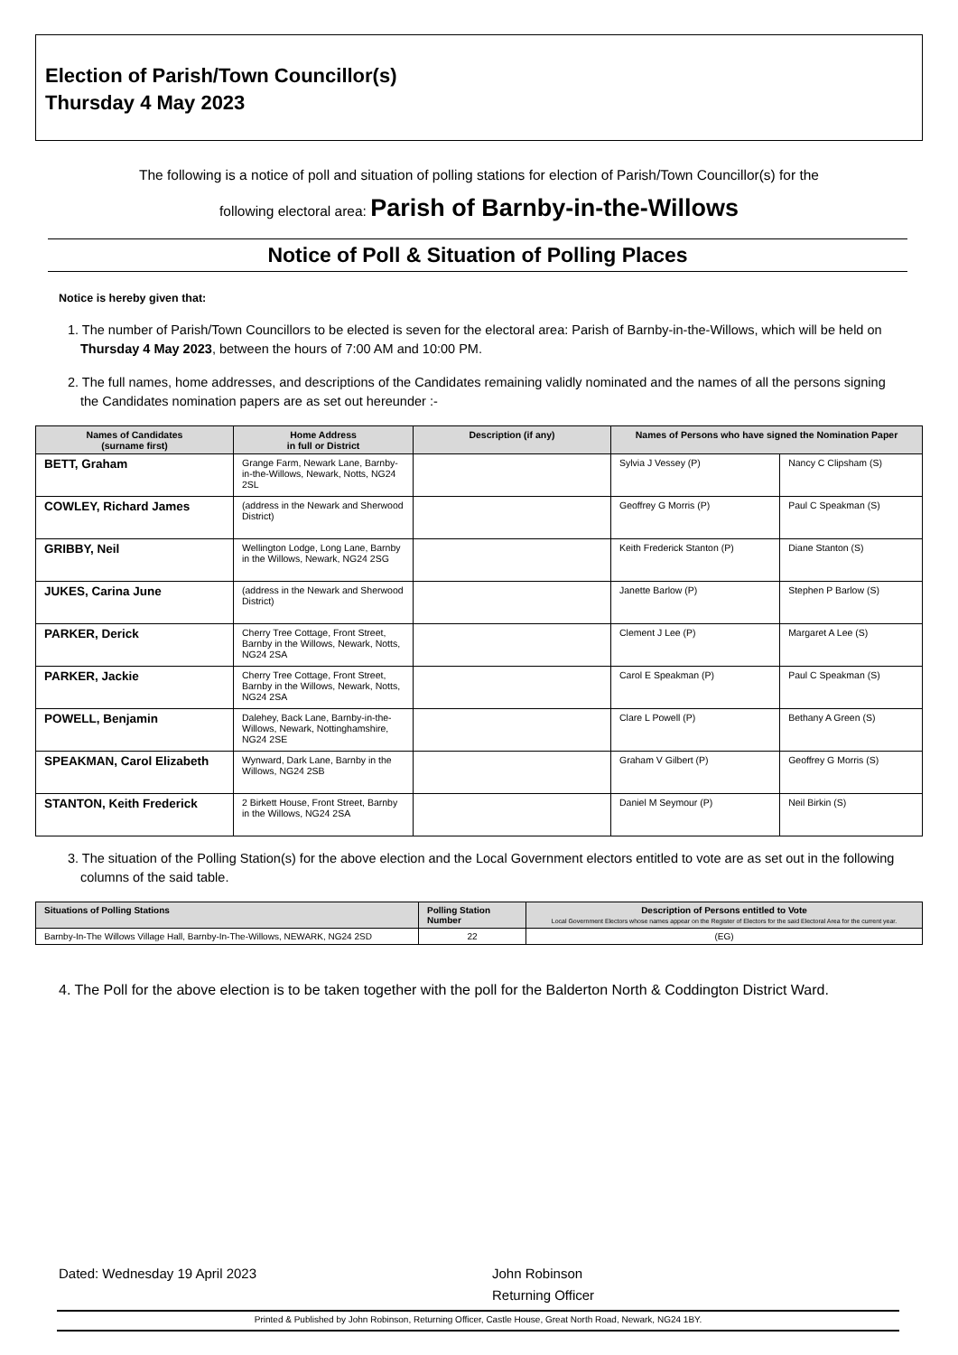Election of Parish/Town Councillor(s)
Thursday 4 May 2023
The following is a notice of poll and situation of polling stations for election of Parish/Town Councillor(s) for the
following electoral area: Parish of Barnby-in-the-Willows
Notice of Poll & Situation of Polling Places
Notice is hereby given that:
1. The number of Parish/Town Councillors to be elected is seven for the electoral area: Parish of Barnby-in-the-Willows, which will be held on Thursday 4 May 2023, between the hours of 7:00 AM and 10:00 PM.
2. The full names, home addresses, and descriptions of the Candidates remaining validly nominated and the names of all the persons signing the Candidates nomination papers are as set out hereunder :-
| Names of Candidates (surname first) | Home Address in full or District | Description (if any) | Names of Persons who have signed the Nomination Paper | |
| --- | --- | --- | --- | --- |
| BETT, Graham | Grange Farm, Newark Lane, Barnby-in-the-Willows, Newark, Notts, NG24 2SL | | Sylvia J Vessey (P) | Nancy C Clipsham (S) |
| COWLEY, Richard James | (address in the Newark and Sherwood District) | | Geoffrey G Morris (P) | Paul C Speakman (S) |
| GRIBBY, Neil | Wellington Lodge, Long Lane, Barnby in the Willows, Newark, NG24 2SG | | Keith Frederick Stanton (P) | Diane Stanton (S) |
| JUKES, Carina June | (address in the Newark and Sherwood District) | | Janette Barlow (P) | Stephen P Barlow (S) |
| PARKER, Derick | Cherry Tree Cottage, Front Street, Barnby in the Willows, Newark, Notts, NG24 2SA | | Clement J Lee (P) | Margaret A Lee (S) |
| PARKER, Jackie | Cherry Tree Cottage, Front Street, Barnby in the Willows, Newark, Notts, NG24 2SA | | Carol E Speakman (P) | Paul C Speakman (S) |
| POWELL, Benjamin | Dalehey, Back Lane, Barnby-in-the-Willows, Newark, Nottinghamshire, NG24 2SE | | Clare L Powell (P) | Bethany A Green (S) |
| SPEAKMAN, Carol Elizabeth | Wynward, Dark Lane, Barnby in the Willows, NG24 2SB | | Graham V Gilbert (P) | Geoffrey G Morris (S) |
| STANTON, Keith Frederick | 2 Birkett House, Front Street, Barnby in the Willows, NG24 2SA | | Daniel M Seymour (P) | Neil Birkin (S) |
3. The situation of the Polling Station(s) for the above election and the Local Government electors entitled to vote are as set out in the following columns of the said table.
| Situations of Polling Stations | Polling Station Number | Description of Persons entitled to Vote Local Government Electors whose names appear on the Register of Electors for the said Electoral Area for the current year. |
| --- | --- | --- |
| Barnby-In-The Willows Village Hall, Barnby-In-The-Willows, NEWARK, NG24 2SD | 22 | (EG) |
4. The Poll for the above election is to be taken together with the poll for the Balderton North & Coddington District Ward.
Dated: Wednesday 19 April 2023 John Robinson
Returning Officer
Printed & Published by John Robinson, Returning Officer, Castle House, Great North Road, Newark, NG24 1BY.